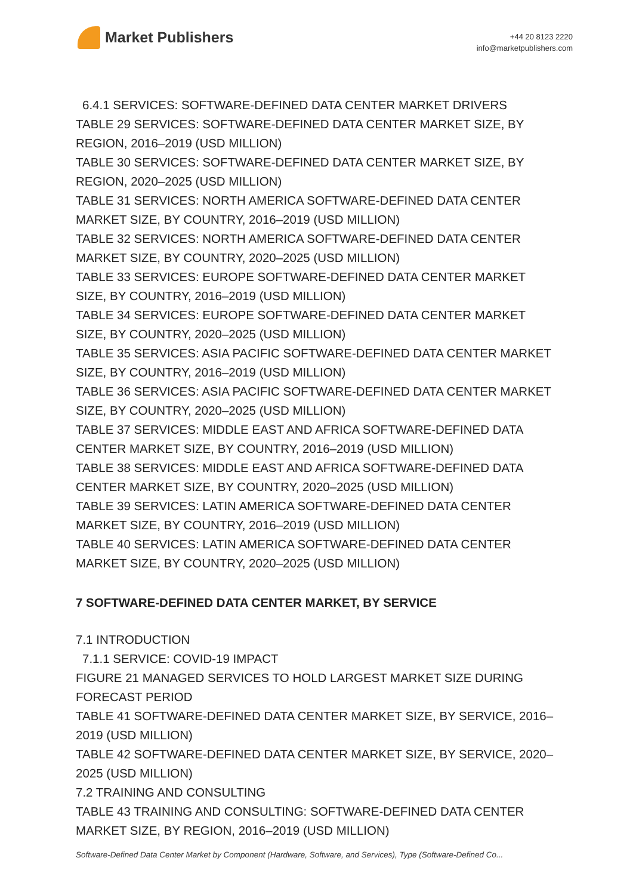Market Publishers
+44 20 8123 2220
info@marketpublishers.com
6.4.1 SERVICES: SOFTWARE-DEFINED DATA CENTER MARKET DRIVERS
TABLE 29 SERVICES: SOFTWARE-DEFINED DATA CENTER MARKET SIZE, BY REGION, 2016–2019 (USD MILLION)
TABLE 30 SERVICES: SOFTWARE-DEFINED DATA CENTER MARKET SIZE, BY REGION, 2020–2025 (USD MILLION)
TABLE 31 SERVICES: NORTH AMERICA SOFTWARE-DEFINED DATA CENTER MARKET SIZE, BY COUNTRY, 2016–2019 (USD MILLION)
TABLE 32 SERVICES: NORTH AMERICA SOFTWARE-DEFINED DATA CENTER MARKET SIZE, BY COUNTRY, 2020–2025 (USD MILLION)
TABLE 33 SERVICES: EUROPE SOFTWARE-DEFINED DATA CENTER MARKET SIZE, BY COUNTRY, 2016–2019 (USD MILLION)
TABLE 34 SERVICES: EUROPE SOFTWARE-DEFINED DATA CENTER MARKET SIZE, BY COUNTRY, 2020–2025 (USD MILLION)
TABLE 35 SERVICES: ASIA PACIFIC SOFTWARE-DEFINED DATA CENTER MARKET SIZE, BY COUNTRY, 2016–2019 (USD MILLION)
TABLE 36 SERVICES: ASIA PACIFIC SOFTWARE-DEFINED DATA CENTER MARKET SIZE, BY COUNTRY, 2020–2025 (USD MILLION)
TABLE 37 SERVICES: MIDDLE EAST AND AFRICA SOFTWARE-DEFINED DATA CENTER MARKET SIZE, BY COUNTRY, 2016–2019 (USD MILLION)
TABLE 38 SERVICES: MIDDLE EAST AND AFRICA SOFTWARE-DEFINED DATA CENTER MARKET SIZE, BY COUNTRY, 2020–2025 (USD MILLION)
TABLE 39 SERVICES: LATIN AMERICA SOFTWARE-DEFINED DATA CENTER MARKET SIZE, BY COUNTRY, 2016–2019 (USD MILLION)
TABLE 40 SERVICES: LATIN AMERICA SOFTWARE-DEFINED DATA CENTER MARKET SIZE, BY COUNTRY, 2020–2025 (USD MILLION)
7 SOFTWARE-DEFINED DATA CENTER MARKET, BY SERVICE
7.1 INTRODUCTION
7.1.1 SERVICE: COVID-19 IMPACT
FIGURE 21 MANAGED SERVICES TO HOLD LARGEST MARKET SIZE DURING FORECAST PERIOD
TABLE 41 SOFTWARE-DEFINED DATA CENTER MARKET SIZE, BY SERVICE, 2016–2019 (USD MILLION)
TABLE 42 SOFTWARE-DEFINED DATA CENTER MARKET SIZE, BY SERVICE, 2020–2025 (USD MILLION)
7.2 TRAINING AND CONSULTING
TABLE 43 TRAINING AND CONSULTING: SOFTWARE-DEFINED DATA CENTER MARKET SIZE, BY REGION, 2016–2019 (USD MILLION)
Software-Defined Data Center Market by Component (Hardware, Software, and Services), Type (Software-Defined Co...